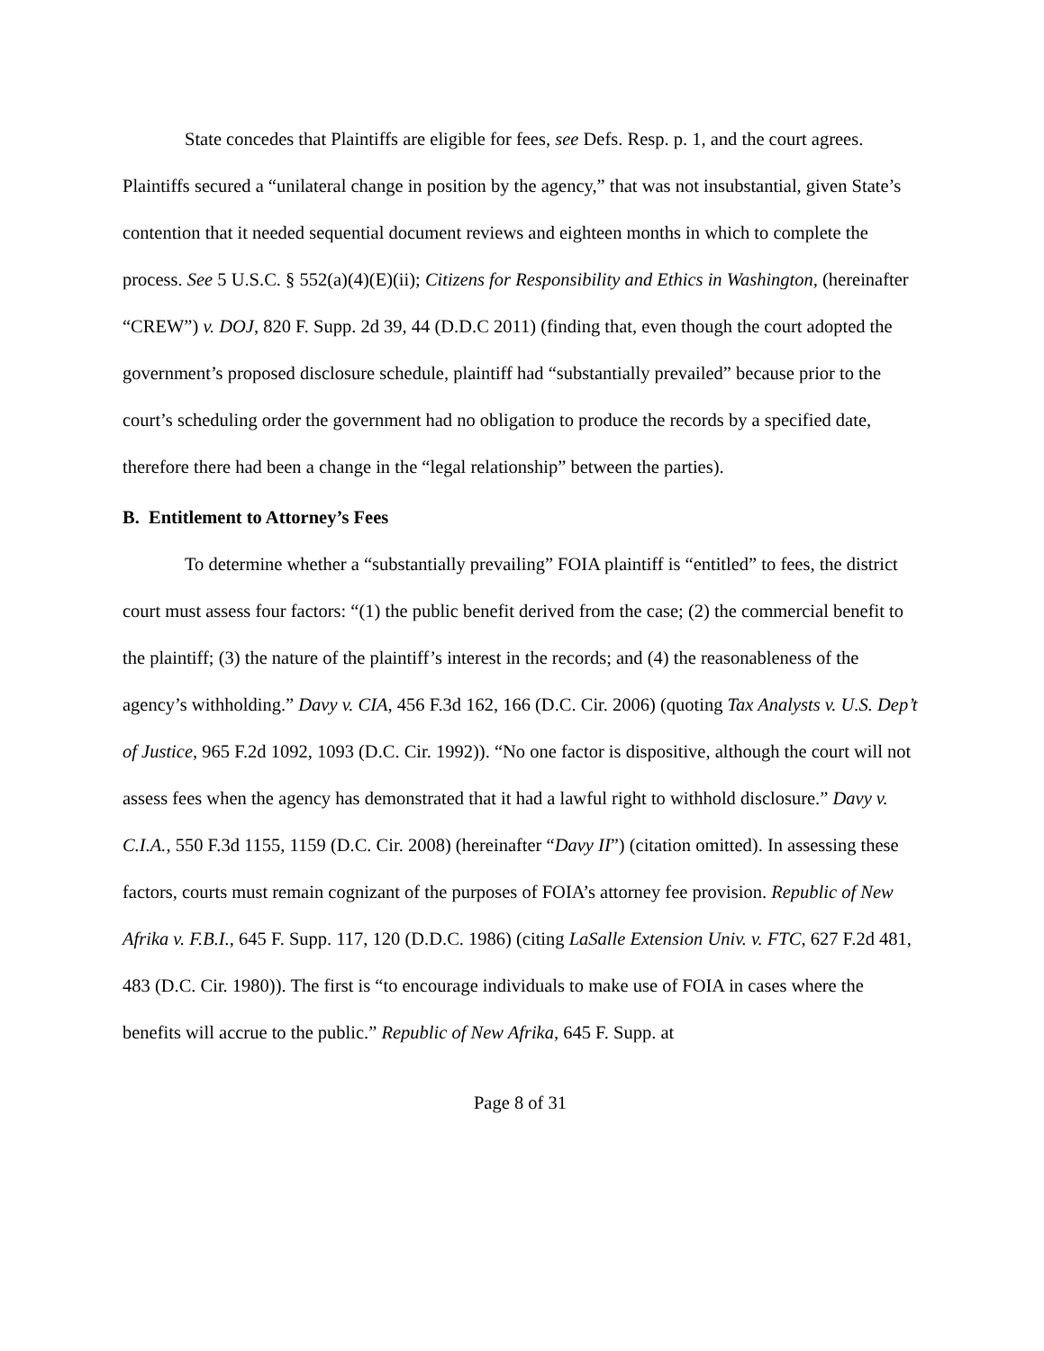State concedes that Plaintiffs are eligible for fees, see Defs. Resp. p. 1, and the court agrees. Plaintiffs secured a “unilateral change in position by the agency,” that was not insubstantial, given State’s contention that it needed sequential document reviews and eighteen months in which to complete the process. See 5 U.S.C. § 552(a)(4)(E)(ii); Citizens for Responsibility and Ethics in Washington, (hereinafter “CREW”) v. DOJ, 820 F. Supp. 2d 39, 44 (D.D.C 2011) (finding that, even though the court adopted the government’s proposed disclosure schedule, plaintiff had “substantially prevailed” because prior to the court’s scheduling order the government had no obligation to produce the records by a specified date, therefore there had been a change in the “legal relationship” between the parties).
B. Entitlement to Attorney’s Fees
To determine whether a “substantially prevailing” FOIA plaintiff is “entitled” to fees, the district court must assess four factors: “(1) the public benefit derived from the case; (2) the commercial benefit to the plaintiff; (3) the nature of the plaintiff’s interest in the records; and (4) the reasonableness of the agency’s withholding.” Davy v. CIA, 456 F.3d 162, 166 (D.C. Cir. 2006) (quoting Tax Analysts v. U.S. Dep’t of Justice, 965 F.2d 1092, 1093 (D.C. Cir. 1992)). “No one factor is dispositive, although the court will not assess fees when the agency has demonstrated that it had a lawful right to withhold disclosure.” Davy v. C.I.A., 550 F.3d 1155, 1159 (D.C. Cir. 2008) (hereinafter “Davy II”) (citation omitted). In assessing these factors, courts must remain cognizant of the purposes of FOIA’s attorney fee provision. Republic of New Afrika v. F.B.I., 645 F. Supp. 117, 120 (D.D.C. 1986) (citing LaSalle Extension Univ. v. FTC, 627 F.2d 481, 483 (D.C. Cir. 1980)). The first is “to encourage individuals to make use of FOIA in cases where the benefits will accrue to the public.” Republic of New Afrika, 645 F. Supp. at
Page 8 of 31